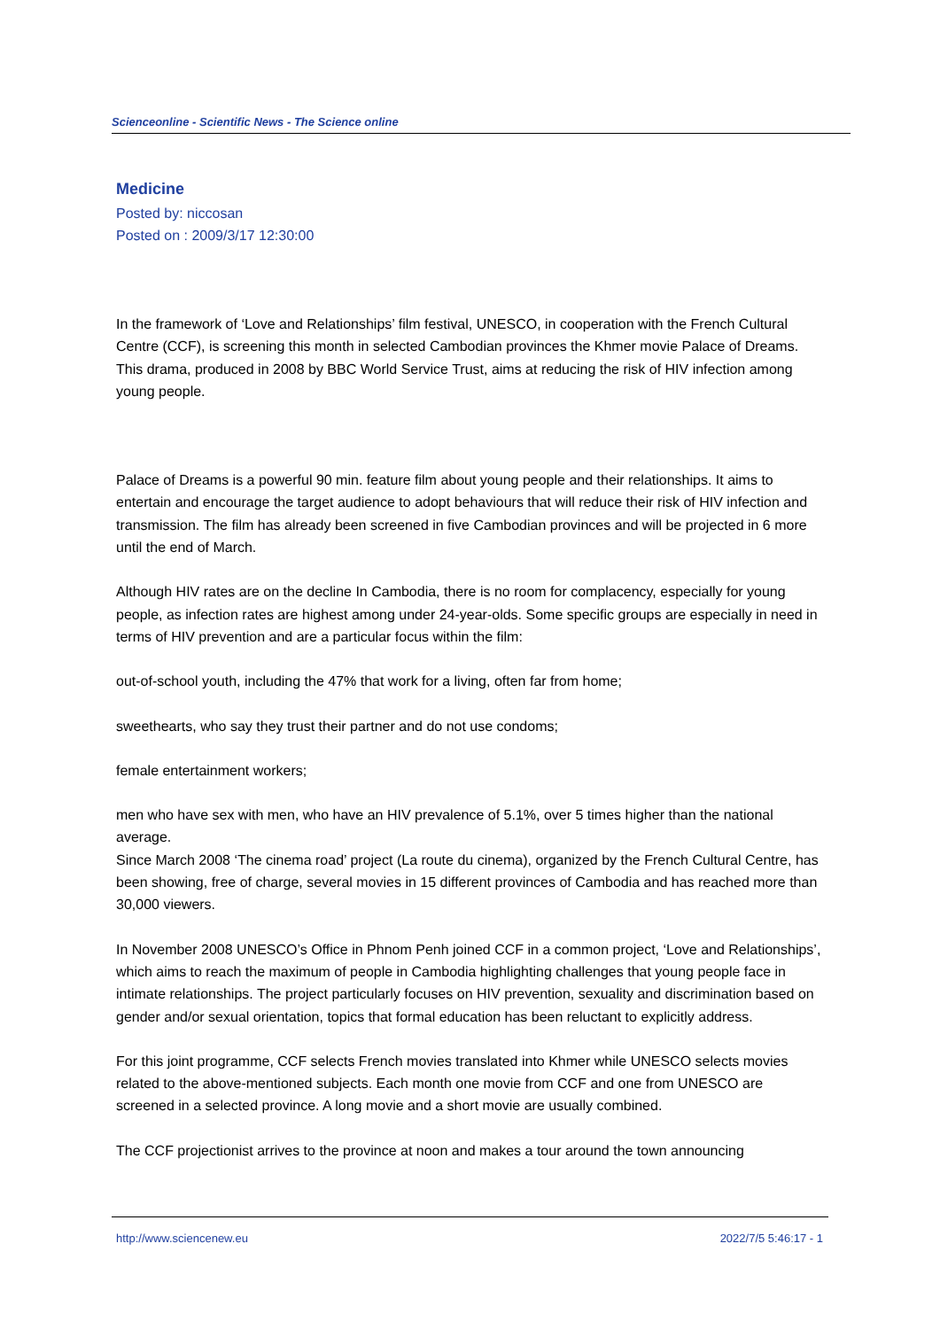Scienceonline - Scientific News - The Science online
Medicine
Posted by: niccosan
Posted on : 2009/3/17 12:30:00
In the framework of ‘Love and Relationships’ film festival, UNESCO, in cooperation with the French Cultural Centre (CCF), is screening this month in selected Cambodian provinces the Khmer movie Palace of Dreams. This drama, produced in 2008 by BBC World Service Trust, aims at reducing the risk of HIV infection among young people.
Palace of Dreams is a powerful 90 min. feature film about young people and their relationships. It aims to entertain and encourage the target audience to adopt behaviours that will reduce their risk of HIV infection and transmission. The film has already been screened in five Cambodian provinces and will be projected in 6 more until the end of March.
Although HIV rates are on the decline In Cambodia, there is no room for complacency, especially for young people, as infection rates are highest among under 24-year-olds. Some specific groups are especially in need in terms of HIV prevention and are a particular focus within the film:
out-of-school youth, including the 47% that work for a living, often far from home;
sweethearts, who say they trust their partner and do not use condoms;
female entertainment workers;
men who have sex with men, who have an HIV prevalence of 5.1%, over 5 times higher than the national average.
Since March 2008 ‘The cinema road’ project (La route du cinema), organized by the French Cultural Centre, has been showing, free of charge, several movies in 15 different provinces of Cambodia and has reached more than 30,000 viewers.
In November 2008 UNESCO’s Office in Phnom Penh joined CCF in a common project, ‘Love and Relationships’, which aims to reach the maximum of people in Cambodia highlighting challenges that young people face in intimate relationships. The project particularly focuses on HIV prevention, sexuality and discrimination based on gender and/or sexual orientation, topics that formal education has been reluctant to explicitly address.
For this joint programme, CCF selects French movies translated into Khmer while UNESCO selects movies related to the above-mentioned subjects. Each month one movie from CCF and one from UNESCO are screened in a selected province. A long movie and a short movie are usually combined.
The CCF projectionist arrives to the province at noon and makes a tour around the town announcing
http://www.sciencenew.eu 2022/7/5 5:46:17 - 1